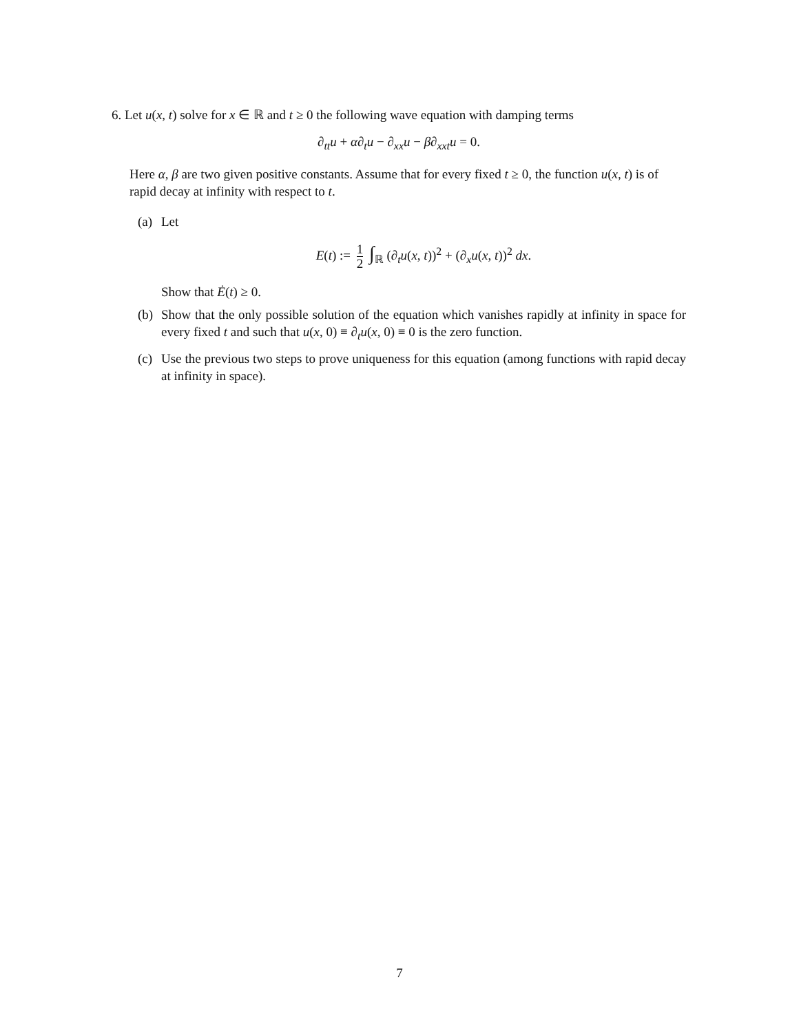6. Let u(x, t) solve for x ∈ ℝ and t ≥ 0 the following wave equation with damping terms
∂<sub>tt</sub>u + α∂<sub>t</sub>u − ∂<sub>xx</sub>u − β∂<sub>xxt</sub>u = 0.
Here α, β are two given positive constants. Assume that for every fixed t ≥ 0, the function u(x, t) is of rapid decay at infinity with respect to t.
(a)
Let
E(t) := 1 2 ∫<sub>ℝ</sub> (∂<sub>t</sub>u(x, t))<sup>2</sup> + (∂<sub>x</sub>u(x, t))<sup>2</sup> dx.
Show that Ė(t) ≥ 0.
(b)
Show that the only possible solution of the equation which vanishes rapidly at infinity in space for every fixed t and such that u(x, 0) ≡ ∂<sub>t</sub>u(x, 0) ≡ 0 is the zero function.
(c)
Use the previous two steps to prove uniqueness for this equation (among functions with rapid decay at infinity in space).
7